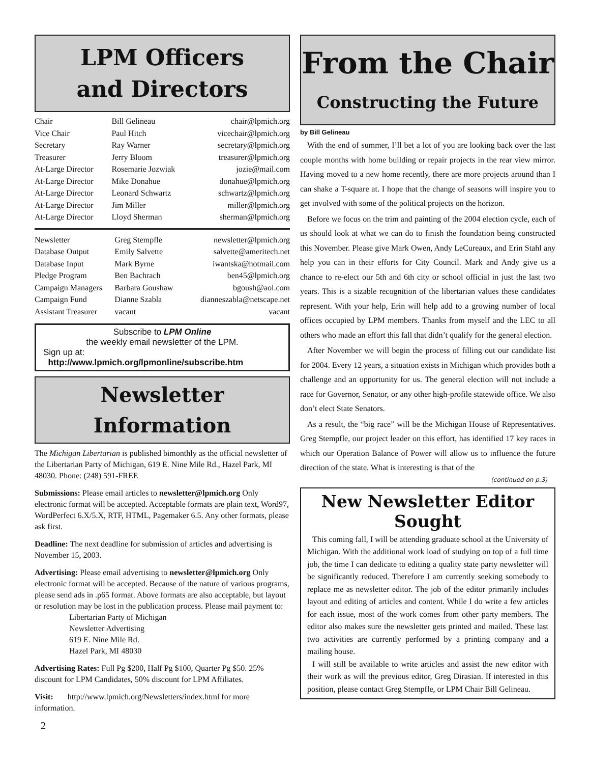LPM Officers
and Directors
| Chair | Bill Gelineau | chair@lpmich.org |
| Vice Chair | Paul Hitch | vicechair@lpmich.org |
| Secretary | Ray Warner | secretary@lpmich.org |
| Treasurer | Jerry Bloom | treasurer@lpmich.org |
| At-Large Director | Rosemarie Jozwiak | jozie@mail.com |
| At-Large Director | Mike Donahue | donahue@lpmich.org |
| At-Large Director | Leonard Schwartz | schwartz@lpmich.org |
| At-Large Director | Jim Miller | miller@lpmich.org |
| At-Large Director | Lloyd Sherman | sherman@lpmich.org |
| Newsletter | Greg Stempfle | newsletter@lpmich.org |
| Database Output | Emily Salvette | salvette@ameritech.net |
| Database Input | Mark Byrne | iwantska@hotmail.com |
| Pledge Program | Ben Bachrach | ben45@lpmich.org |
| Campaign Managers | Barbara Goushaw | bgoush@aol.com |
| Campaign Fund | Dianne Szabla | dianneszabla@netscape.net |
| Assistant Treasurer | vacant | vacant |
Subscribe to LPM Online
the weekly email newsletter of the LPM.
Sign up at:
http://www.lpmich.org/lpmonline/subscribe.htm
Newsletter Information
The Michigan Libertarian is published bimonthly as the official newsletter of the Libertarian Party of Michigan, 619 E. Nine Mile Rd., Hazel Park, MI 48030. Phone: (248) 591-FREE
Submissions: Please email articles to newsletter@lpmich.org Only electronic format will be accepted. Acceptable formats are plain text, Word97, WordPerfect 6.X/5.X, RTF, HTML, Pagemaker 6.5. Any other formats, please ask first.
Deadline: The next deadline for submission of articles and advertising is November 15, 2003.
Advertising: Please email advertising to newsletter@lpmich.org Only electronic format will be accepted. Because of the nature of various programs, please send ads in .p65 format. Above formats are also acceptable, but layout or resolution may be lost in the publication process. Please mail payment to:
Libertarian Party of Michigan
Newsletter Advertising
619 E. Nine Mile Rd.
Hazel Park, MI 48030
Advertising Rates: Full Pg $200, Half Pg $100, Quarter Pg $50. 25% discount for LPM Candidates, 50% discount for LPM Affiliates.
Visit: http://www.lpmich.org/Newsletters/index.html for more information.
2
From the Chair
Constructing the Future
by Bill Gelineau
With the end of summer, I’ll bet a lot of you are looking back over the last couple months with home building or repair projects in the rear view mirror. Having moved to a new home recently, there are more projects around than I can shake a T-square at. I hope that the change of seasons will inspire you to get involved with some of the political projects on the horizon.
Before we focus on the trim and painting of the 2004 election cycle, each of us should look at what we can do to finish the foundation being constructed this November. Please give Mark Owen, Andy LeCureaux, and Erin Stahl any help you can in their efforts for City Council. Mark and Andy give us a chance to re-elect our 5th and 6th city or school official in just the last two years. This is a sizable recognition of the libertarian values these candidates represent. With your help, Erin will help add to a growing number of local offices occupied by LPM members. Thanks from myself and the LEC to all others who made an effort this fall that didn’t qualify for the general election.
After November we will begin the process of filling out our candidate list for 2004. Every 12 years, a situation exists in Michigan which provides both a challenge and an opportunity for us. The general election will not include a race for Governor, Senator, or any other high-profile statewide office. We also don’t elect State Senators.
As a result, the “big race” will be the Michigan House of Representatives. Greg Stempfle, our project leader on this effort, has identified 17 key races in which our Operation Balance of Power will allow us to influence the future direction of the state. What is interesting is that of the
(continued on p.3)
New Newsletter Editor Sought
This coming fall, I will be attending graduate school at the University of Michigan. With the additional work load of studying on top of a full time job, the time I can dedicate to editing a quality state party newsletter will be significantly reduced. Therefore I am currently seeking somebody to replace me as newsletter editor. The job of the editor primarily includes layout and editing of articles and content. While I do write a few articles for each issue, most of the work comes from other party members. The editor also makes sure the newsletter gets printed and mailed. These last two activities are currently performed by a printing company and a mailing house.
I will still be available to write articles and assist the new editor with their work as will the previous editor, Greg Dirasian. If interested in this position, please contact Greg Stempfle, or LPM Chair Bill Gelineau.